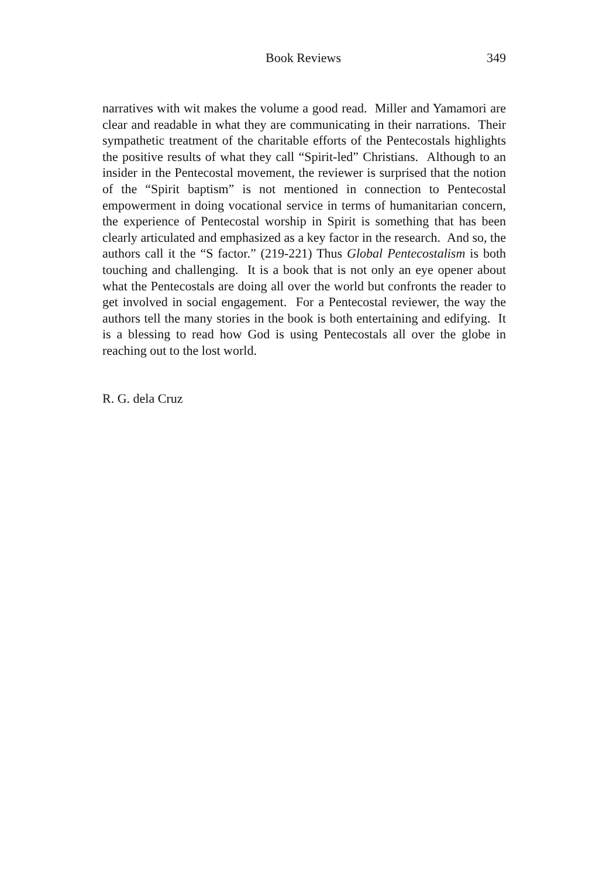Book Reviews 349
narratives with wit makes the volume a good read. Miller and Yamamori are clear and readable in what they are communicating in their narrations. Their sympathetic treatment of the charitable efforts of the Pentecostals highlights the positive results of what they call “Spirit-led” Christians. Although to an insider in the Pentecostal movement, the reviewer is surprised that the notion of the “Spirit baptism” is not mentioned in connection to Pentecostal empowerment in doing vocational service in terms of humanitarian concern, the experience of Pentecostal worship in Spirit is something that has been clearly articulated and emphasized as a key factor in the research. And so, the authors call it the “S factor.” (219-221) Thus Global Pentecostalism is both touching and challenging. It is a book that is not only an eye opener about what the Pentecostals are doing all over the world but confronts the reader to get involved in social engagement. For a Pentecostal reviewer, the way the authors tell the many stories in the book is both entertaining and edifying. It is a blessing to read how God is using Pentecostals all over the globe in reaching out to the lost world.
R. G. dela Cruz